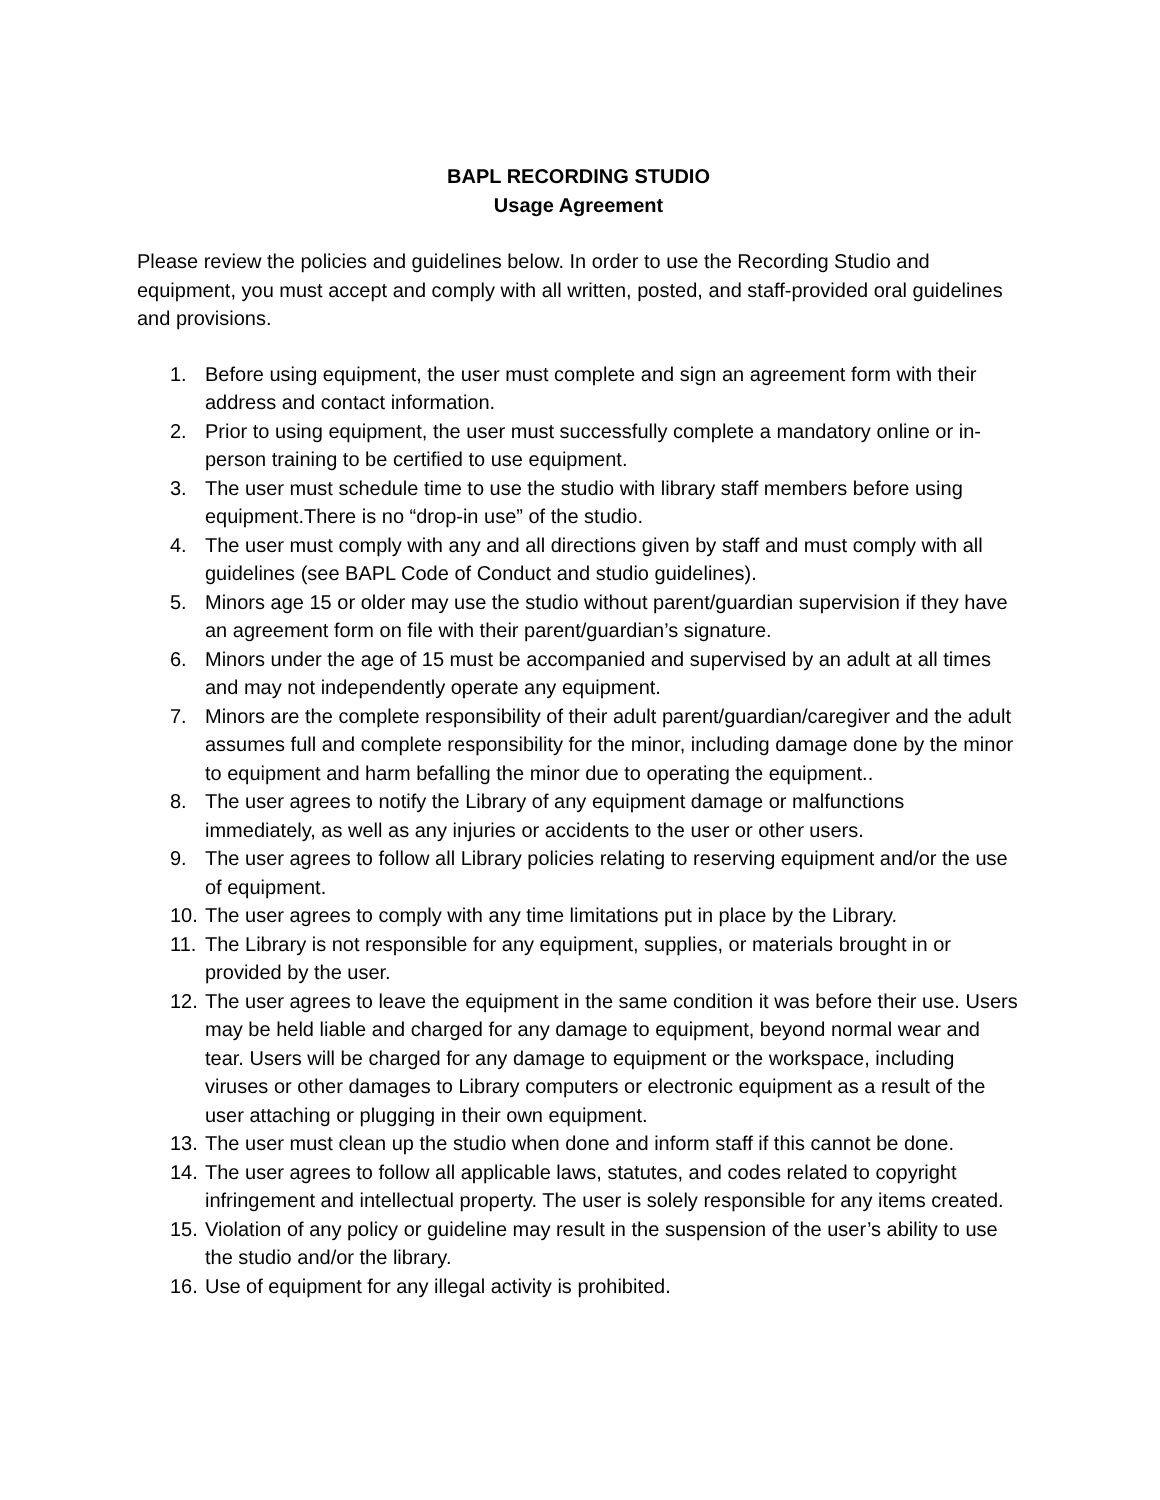BAPL RECORDING STUDIO
Usage Agreement
Please review the policies and guidelines below. In order to use the Recording Studio and equipment, you must accept and comply with all written, posted, and staff-provided oral guidelines and provisions.
1. Before using equipment, the user must complete and sign an agreement form with their address and contact information.
2. Prior to using equipment, the user must successfully complete a mandatory online or in-person training to be certified to use equipment.
3. The user must schedule time to use the studio with library staff members before using equipment.There is no “drop-in use” of the studio.
4. The user must comply with any and all directions given by staff and must comply with all guidelines (see BAPL Code of Conduct and studio guidelines).
5. Minors age 15 or older may use the studio without parent/guardian supervision if they have an agreement form on file with their parent/guardian’s signature.
6. Minors under the age of 15 must be accompanied and supervised by an adult at all times and may not independently operate any equipment.
7. Minors are the complete responsibility of their adult parent/guardian/caregiver and the adult assumes full and complete responsibility for the minor, including damage done by the minor to equipment and harm befalling the minor due to operating the equipment..
8. The user agrees to notify the Library of any equipment damage or malfunctions immediately, as well as any injuries or accidents to the user or other users.
9. The user agrees to follow all Library policies relating to reserving equipment and/or the use of equipment.
10. The user agrees to comply with any time limitations put in place by the Library.
11. The Library is not responsible for any equipment, supplies, or materials brought in or provided by the user.
12. The user agrees to leave the equipment in the same condition it was before their use. Users may be held liable and charged for any damage to equipment, beyond normal wear and tear. Users will be charged for any damage to equipment or the workspace, including viruses or other damages to Library computers or electronic equipment as a result of the user attaching or plugging in their own equipment.
13. The user must clean up the studio when done and inform staff if this cannot be done.
14. The user agrees to follow all applicable laws, statutes, and codes related to copyright infringement and intellectual property. The user is solely responsible for any items created.
15. Violation of any policy or guideline may result in the suspension of the user’s ability to use the studio and/or the library.
16. Use of equipment for any illegal activity is prohibited.